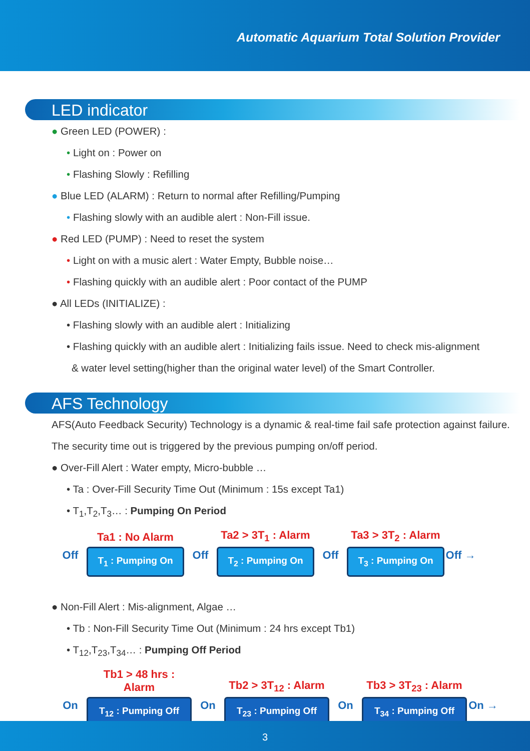Automatic Aquarium Total Solution Provider
LED indicator
● Green LED (POWER) :
• Light on : Power on
• Flashing Slowly : Refilling
● Blue LED (ALARM) : Return to normal after Refilling/Pumping
• Flashing slowly with an audible alert : Non-Fill issue.
● Red LED (PUMP) : Need to reset the system
• Light on with a music alert : Water Empty, Bubble noise…
• Flashing quickly with an audible alert : Poor contact of the PUMP
● All LEDs (INITIALIZE) :
• Flashing slowly with an audible alert : Initializing
• Flashing quickly with an audible alert : Initializing fails issue. Need to check mis-alignment
& water level setting(higher than the original water level) of the Smart Controller.
AFS Technology
AFS(Auto Feedback Security) Technology is a dynamic & real-time fail safe protection against failure. The security time out is triggered by the previous pumping on/off period.
● Over-Fill Alert : Water empty, Micro-bubble …
• Ta : Over-Fill Security Time Out (Minimum : 15s except Ta1)
• T<sub>1</sub>,T<sub>2</sub>,T<sub>3</sub>… : Pumping On Period
Off
Ta1 : No Alarm
T<sub>1</sub> : Pumping On
Off
Ta2 > 3T<sub>1</sub> : Alarm
T<sub>2</sub> : Pumping On
Off
Ta3 > 3T<sub>2</sub> : Alarm
T<sub>3</sub> : Pumping On
Off →
● Non-Fill Alert : Mis-alignment, Algae …
• Tb : Non-Fill Security Time Out (Minimum : 24 hrs except Tb1)
• T<sub>12</sub>,T<sub>23</sub>,T<sub>34</sub>… : Pumping Off Period
On
Tb1 > 48 hrs : Alarm
T<sub>12</sub> : Pumping Off
On
Tb2 > 3T<sub>12</sub> : Alarm
T<sub>23</sub> : Pumping Off
On
Tb3 > 3T<sub>23</sub> : Alarm
T<sub>34</sub> : Pumping Off
On →
3